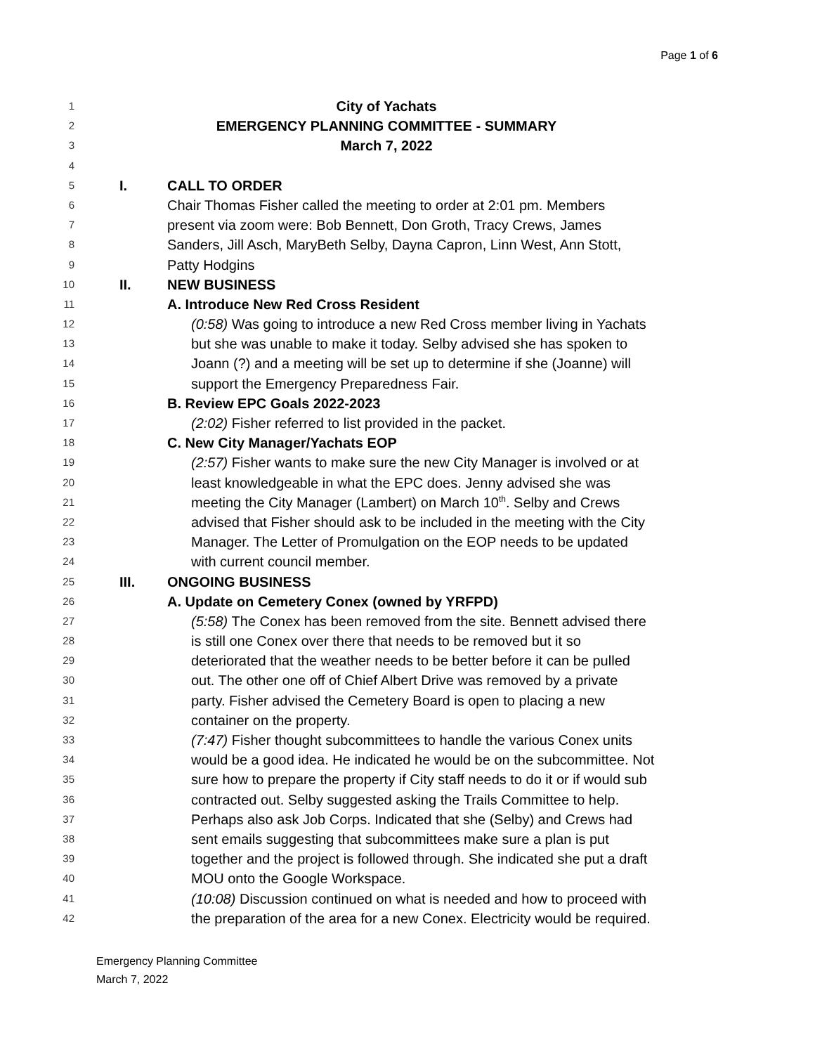Page 1 of 6
1 City of Yachats
2 EMERGENCY PLANNING COMMITTEE - SUMMARY
3 March 7, 2022
4
5 I. CALL TO ORDER
6 Chair Thomas Fisher called the meeting to order at 2:01 pm. Members
7 present via zoom were: Bob Bennett, Don Groth, Tracy Crews, James
8 Sanders, Jill Asch, MaryBeth Selby, Dayna Capron, Linn West, Ann Stott,
9 Patty Hodgins
10 II. NEW BUSINESS
11 A. Introduce New Red Cross Resident
12 (0:58) Was going to introduce a new Red Cross member living in Yachats
13 but she was unable to make it today. Selby advised she has spoken to
14 Joann (?) and a meeting will be set up to determine if she (Joanne) will
15 support the Emergency Preparedness Fair.
16 B. Review EPC Goals 2022-2023
17 (2:02) Fisher referred to list provided in the packet.
18 C. New City Manager/Yachats EOP
19 (2:57) Fisher wants to make sure the new City Manager is involved or at
20 least knowledgeable in what the EPC does. Jenny advised she was
21 meeting the City Manager (Lambert) on March 10<sup>th</sup>. Selby and Crews
22 advised that Fisher should ask to be included in the meeting with the City
23 Manager. The Letter of Promulgation on the EOP needs to be updated
24 with current council member.
25 III. ONGOING BUSINESS
26 A. Update on Cemetery Conex (owned by YRFPD)
27 (5:58) The Conex has been removed from the site. Bennett advised there
28 is still one Conex over there that needs to be removed but it so
29 deteriorated that the weather needs to be better before it can be pulled
30 out. The other one off of Chief Albert Drive was removed by a private
31 party. Fisher advised the Cemetery Board is open to placing a new
32 container on the property.
33 (7:47) Fisher thought subcommittees to handle the various Conex units
34 would be a good idea. He indicated he would be on the subcommittee. Not
35 sure how to prepare the property if City staff needs to do it or if would sub
36 contracted out. Selby suggested asking the Trails Committee to help.
37 Perhaps also ask Job Corps. Indicated that she (Selby) and Crews had
38 sent emails suggesting that subcommittees make sure a plan is put
39 together and the project is followed through. She indicated she put a draft
40 MOU onto the Google Workspace.
41 (10:08) Discussion continued on what is needed and how to proceed with
42 the preparation of the area for a new Conex. Electricity would be required.
Emergency Planning Committee
March 7, 2022